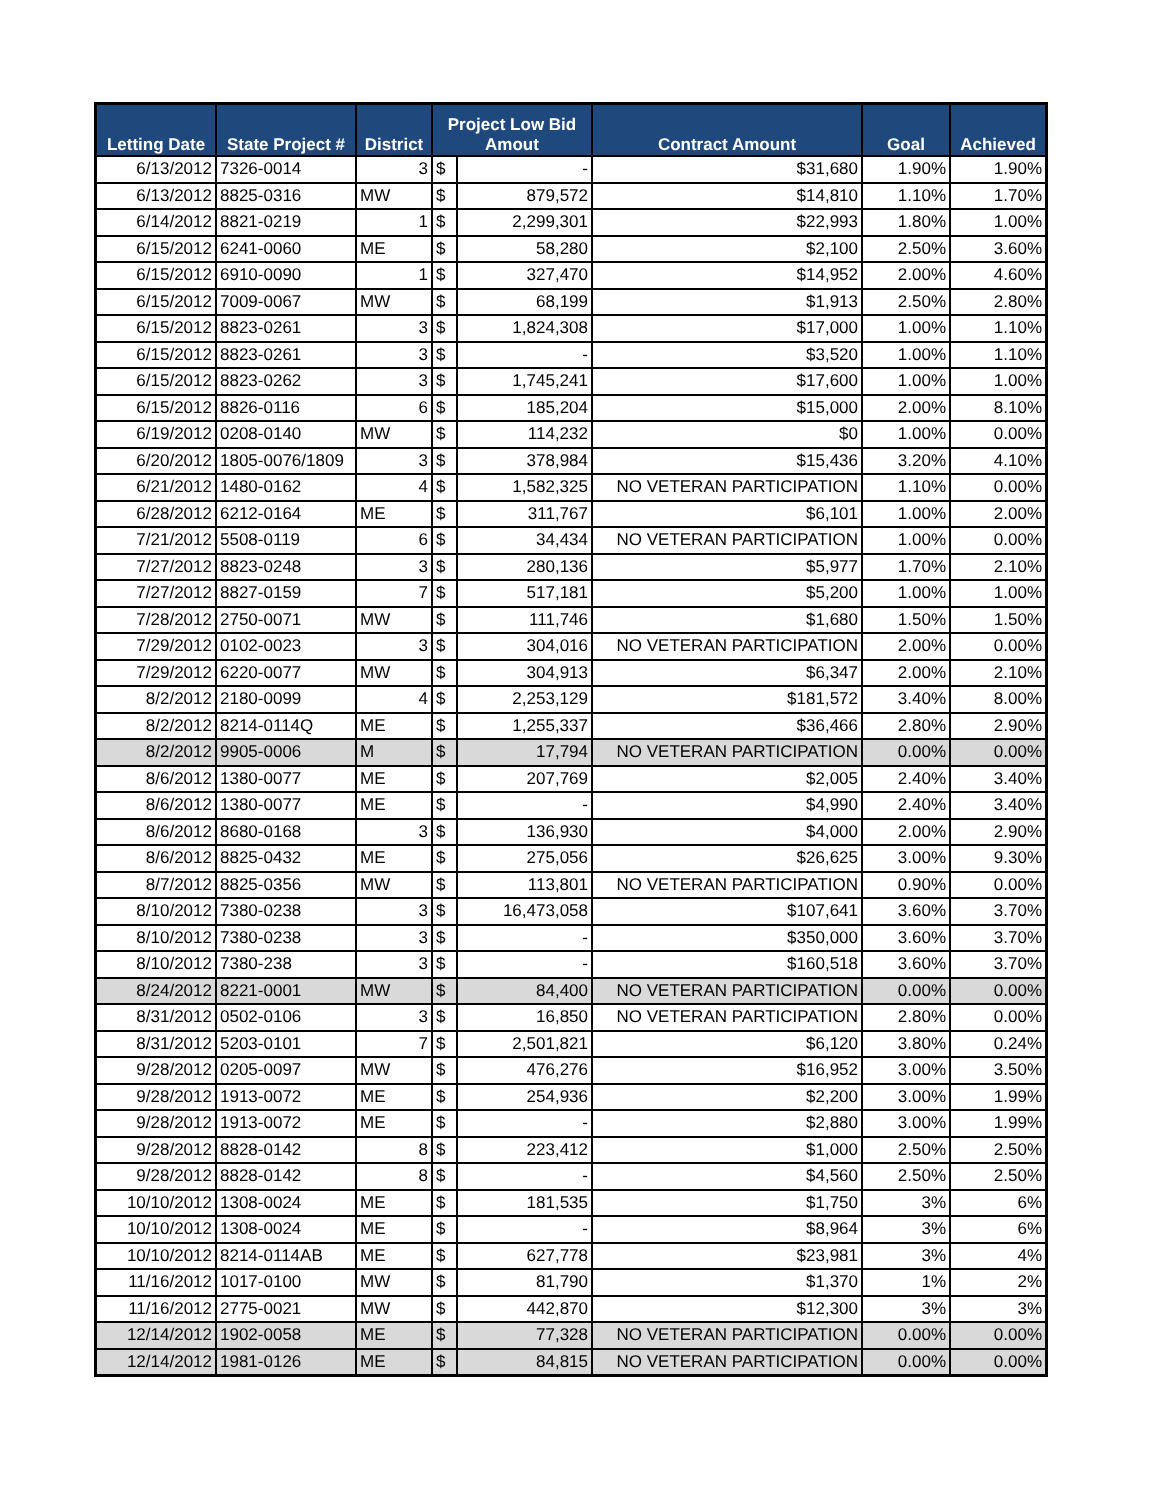| Letting Date | State Project # | District | Project Low Bid Amout | | Contract Amount | Goal | Achieved |
| --- | --- | --- | --- | --- | --- | --- | --- |
| 6/13/2012 | 7326-0014 | 3 | $ | - | $31,680 | 1.90% | 1.90% |
| 6/13/2012 | 8825-0316 | MW | $ | 879,572 | $14,810 | 1.10% | 1.70% |
| 6/14/2012 | 8821-0219 | 1 | $ | 2,299,301 | $22,993 | 1.80% | 1.00% |
| 6/15/2012 | 6241-0060 | ME | $ | 58,280 | $2,100 | 2.50% | 3.60% |
| 6/15/2012 | 6910-0090 | 1 | $ | 327,470 | $14,952 | 2.00% | 4.60% |
| 6/15/2012 | 7009-0067 | MW | $ | 68,199 | $1,913 | 2.50% | 2.80% |
| 6/15/2012 | 8823-0261 | 3 | $ | 1,824,308 | $17,000 | 1.00% | 1.10% |
| 6/15/2012 | 8823-0261 | 3 | $ | - | $3,520 | 1.00% | 1.10% |
| 6/15/2012 | 8823-0262 | 3 | $ | 1,745,241 | $17,600 | 1.00% | 1.00% |
| 6/15/2012 | 8826-0116 | 6 | $ | 185,204 | $15,000 | 2.00% | 8.10% |
| 6/19/2012 | 0208-0140 | MW | $ | 114,232 | $0 | 1.00% | 0.00% |
| 6/20/2012 | 1805-0076/1809 | 3 | $ | 378,984 | $15,436 | 3.20% | 4.10% |
| 6/21/2012 | 1480-0162 | 4 | $ | 1,582,325 | NO VETERAN PARTICIPATION | 1.10% | 0.00% |
| 6/28/2012 | 6212-0164 | ME | $ | 311,767 | $6,101 | 1.00% | 2.00% |
| 7/21/2012 | 5508-0119 | 6 | $ | 34,434 | NO VETERAN PARTICIPATION | 1.00% | 0.00% |
| 7/27/2012 | 8823-0248 | 3 | $ | 280,136 | $5,977 | 1.70% | 2.10% |
| 7/27/2012 | 8827-0159 | 7 | $ | 517,181 | $5,200 | 1.00% | 1.00% |
| 7/28/2012 | 2750-0071 | MW | $ | 111,746 | $1,680 | 1.50% | 1.50% |
| 7/29/2012 | 0102-0023 | 3 | $ | 304,016 | NO VETERAN PARTICIPATION | 2.00% | 0.00% |
| 7/29/2012 | 6220-0077 | MW | $ | 304,913 | $6,347 | 2.00% | 2.10% |
| 8/2/2012 | 2180-0099 | 4 | $ | 2,253,129 | $181,572 | 3.40% | 8.00% |
| 8/2/2012 | 8214-0114Q | ME | $ | 1,255,337 | $36,466 | 2.80% | 2.90% |
| 8/2/2012 | 9905-0006 | M | $ | 17,794 | NO VETERAN PARTICIPATION | 0.00% | 0.00% |
| 8/6/2012 | 1380-0077 | ME | $ | 207,769 | $2,005 | 2.40% | 3.40% |
| 8/6/2012 | 1380-0077 | ME | $ | - | $4,990 | 2.40% | 3.40% |
| 8/6/2012 | 8680-0168 | 3 | $ | 136,930 | $4,000 | 2.00% | 2.90% |
| 8/6/2012 | 8825-0432 | ME | $ | 275,056 | $26,625 | 3.00% | 9.30% |
| 8/7/2012 | 8825-0356 | MW | $ | 113,801 | NO VETERAN PARTICIPATION | 0.90% | 0.00% |
| 8/10/2012 | 7380-0238 | 3 | $ | 16,473,058 | $107,641 | 3.60% | 3.70% |
| 8/10/2012 | 7380-0238 | 3 | $ | - | $350,000 | 3.60% | 3.70% |
| 8/10/2012 | 7380-238 | 3 | $ | - | $160,518 | 3.60% | 3.70% |
| 8/24/2012 | 8221-0001 | MW | $ | 84,400 | NO VETERAN PARTICIPATION | 0.00% | 0.00% |
| 8/31/2012 | 0502-0106 | 3 | $ | 16,850 | NO VETERAN PARTICIPATION | 2.80% | 0.00% |
| 8/31/2012 | 5203-0101 | 7 | $ | 2,501,821 | $6,120 | 3.80% | 0.24% |
| 9/28/2012 | 0205-0097 | MW | $ | 476,276 | $16,952 | 3.00% | 3.50% |
| 9/28/2012 | 1913-0072 | ME | $ | 254,936 | $2,200 | 3.00% | 1.99% |
| 9/28/2012 | 1913-0072 | ME | $ | - | $2,880 | 3.00% | 1.99% |
| 9/28/2012 | 8828-0142 | 8 | $ | 223,412 | $1,000 | 2.50% | 2.50% |
| 9/28/2012 | 8828-0142 | 8 | $ | - | $4,560 | 2.50% | 2.50% |
| 10/10/2012 | 1308-0024 | ME | $ | 181,535 | $1,750 | 3% | 6% |
| 10/10/2012 | 1308-0024 | ME | $ | - | $8,964 | 3% | 6% |
| 10/10/2012 | 8214-0114AB | ME | $ | 627,778 | $23,981 | 3% | 4% |
| 11/16/2012 | 1017-0100 | MW | $ | 81,790 | $1,370 | 1% | 2% |
| 11/16/2012 | 2775-0021 | MW | $ | 442,870 | $12,300 | 3% | 3% |
| 12/14/2012 | 1902-0058 | ME | $ | 77,328 | NO VETERAN PARTICIPATION | 0.00% | 0.00% |
| 12/14/2012 | 1981-0126 | ME | $ | 84,815 | NO VETERAN PARTICIPATION | 0.00% | 0.00% |